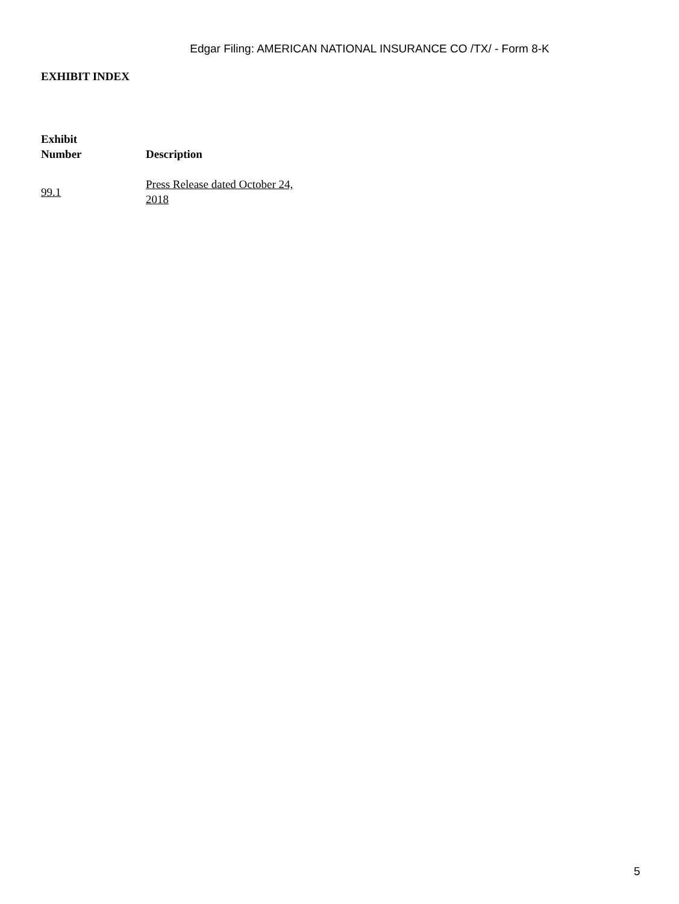Edgar Filing: AMERICAN NATIONAL INSURANCE CO /TX/ - Form 8-K
EXHIBIT INDEX
| Exhibit Number | Description |
| --- | --- |
| 99.1 | Press Release dated October 24, 2018 |
5